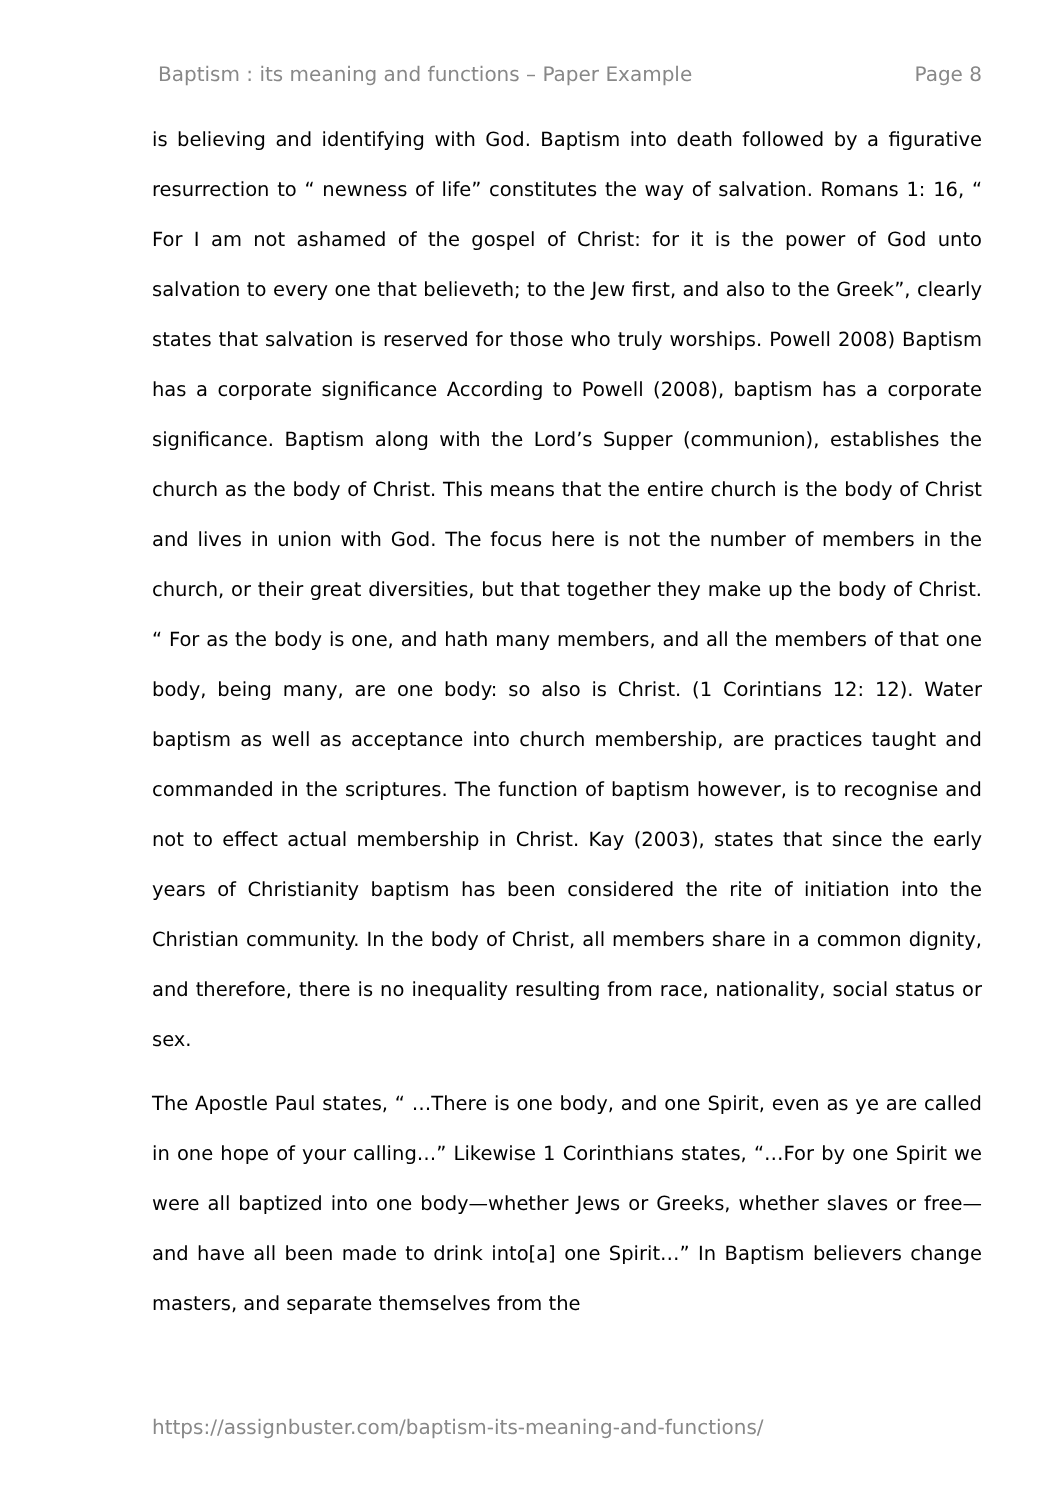Baptism : its meaning and functions – Paper Example Page 8
is believing and identifying with God. Baptism into death followed by a figurative resurrection to “ newness of life” constitutes the way of salvation. Romans 1: 16, “ For I am not ashamed of the gospel of Christ: for it is the power of God unto salvation to every one that believeth; to the Jew first, and also to the Greek”, clearly states that salvation is reserved for those who truly worships. Powell 2008) Baptism has a corporate significance According to Powell (2008), baptism has a corporate significance. Baptism along with the Lord’s Supper (communion), establishes the church as the body of Christ. This means that the entire church is the body of Christ and lives in union with God. The focus here is not the number of members in the church, or their great diversities, but that together they make up the body of Christ. “ For as the body is one, and hath many members, and all the members of that one body, being many, are one body: so also is Christ. (1 Corintians 12: 12). Water baptism as well as acceptance into church membership, are practices taught and commanded in the scriptures. The function of baptism however, is to recognise and not to effect actual membership in Christ. Kay (2003), states that since the early years of Christianity baptism has been considered the rite of initiation into the Christian community. In the body of Christ, all members share in a common dignity, and therefore, there is no inequality resulting from race, nationality, social status or sex.
The Apostle Paul states, “ …There is one body, and one Spirit, even as ye are called in one hope of your calling…” Likewise 1 Corinthians states, “…For by one Spirit we were all baptized into one body—whether Jews or Greeks, whether slaves or free—and have all been made to drink into[a] one Spirit…” In Baptism believers change masters, and separate themselves from the
https://assignbuster.com/baptism-its-meaning-and-functions/